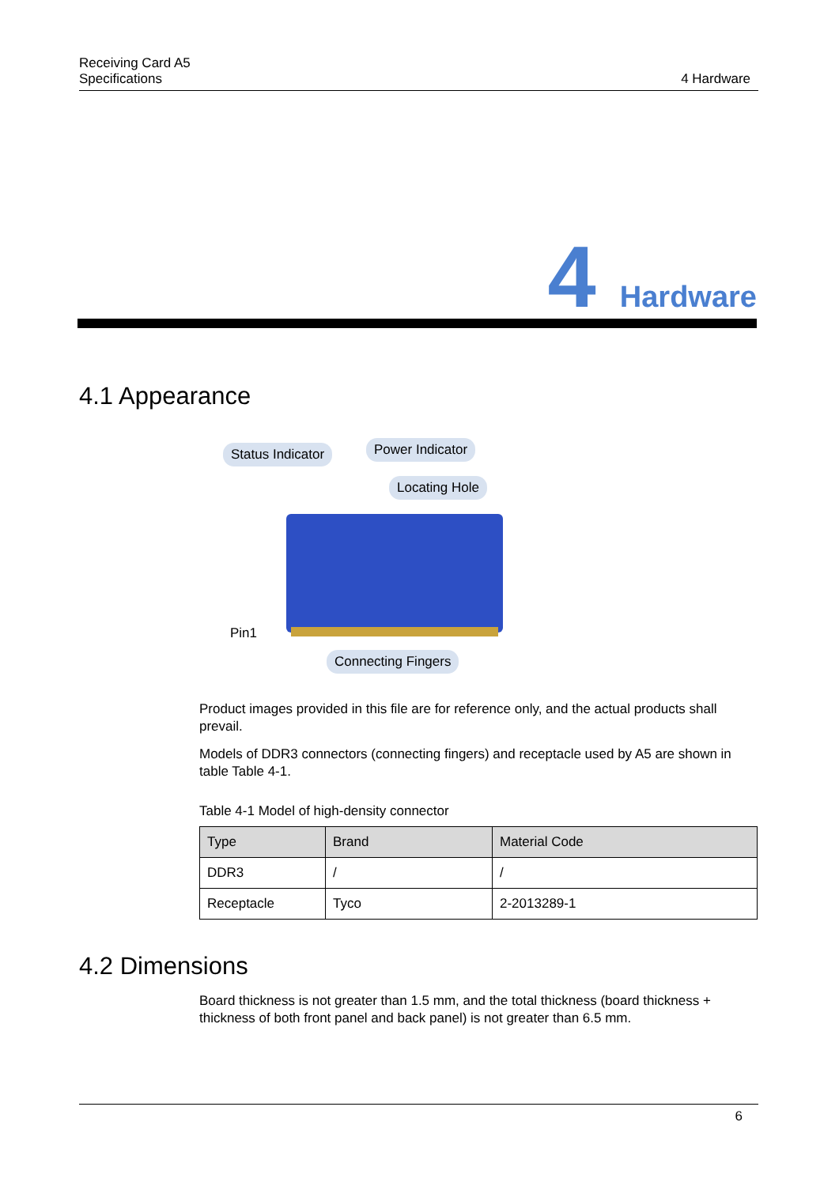Receiving Card A5
Specifications
4 Hardware
4 Hardware
4.1 Appearance
Status Indicator Power Indicator
Locating Hole
Pin1
Connecting Fingers
Product images provided in this file are for reference only, and the actual products shall prevail.
Models of DDR3 connectors (connecting fingers) and receptacle used by A5 are shown in table Table 4-1.
Table 4-1 Model of high-density connector
| Type | Brand | Material Code |
| --- | --- | --- |
| DDR3 | / | / |
| Receptacle | Tyco | 2-2013289-1 |
4.2 Dimensions
Board thickness is not greater than 1.5 mm, and the total thickness (board thickness + thickness of both front panel and back panel) is not greater than 6.5 mm.
6